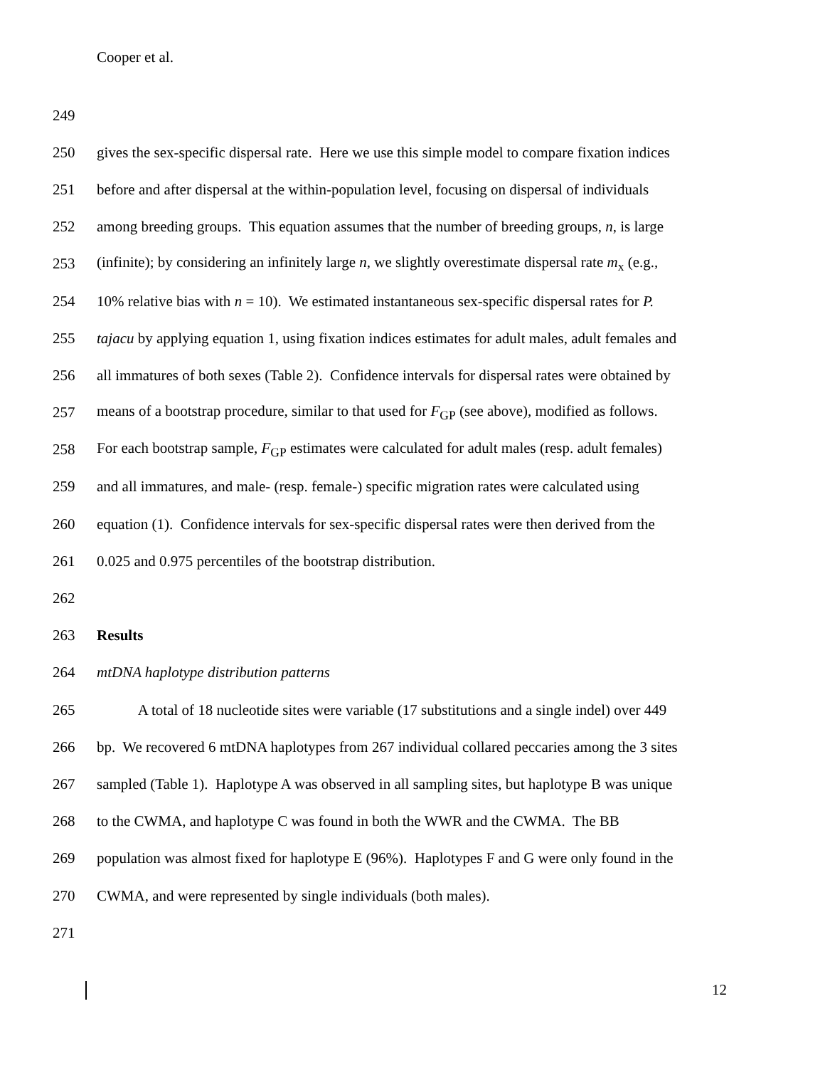Cooper et al.
249
250 gives the sex-specific dispersal rate. Here we use this simple model to compare fixation indices
251 before and after dispersal at the within-population level, focusing on dispersal of individuals
252 among breeding groups. This equation assumes that the number of breeding groups, n, is large
253 (infinite); by considering an infinitely large n, we slightly overestimate dispersal rate m<sub>x</sub> (e.g.,
254 10% relative bias with n = 10). We estimated instantaneous sex-specific dispersal rates for P.
255 tajacu by applying equation 1, using fixation indices estimates for adult males, adult females and
256 all immatures of both sexes (Table 2). Confidence intervals for dispersal rates were obtained by
257 means of a bootstrap procedure, similar to that used for F<sub>GP</sub> (see above), modified as follows.
258 For each bootstrap sample, F<sub>GP</sub> estimates were calculated for adult males (resp. adult females)
259 and all immatures, and male- (resp. female-) specific migration rates were calculated using
260 equation (1). Confidence intervals for sex-specific dispersal rates were then derived from the
261 0.025 and 0.975 percentiles of the bootstrap distribution.
262
263 Results
264 mtDNA haplotype distribution patterns
265 A total of 18 nucleotide sites were variable (17 substitutions and a single indel) over 449
266 bp. We recovered 6 mtDNA haplotypes from 267 individual collared peccaries among the 3 sites
267 sampled (Table 1). Haplotype A was observed in all sampling sites, but haplotype B was unique
268 to the CWMA, and haplotype C was found in both the WWR and the CWMA. The BB
269 population was almost fixed for haplotype E (96%). Haplotypes F and G were only found in the
270 CWMA, and were represented by single individuals (both males).
271
12